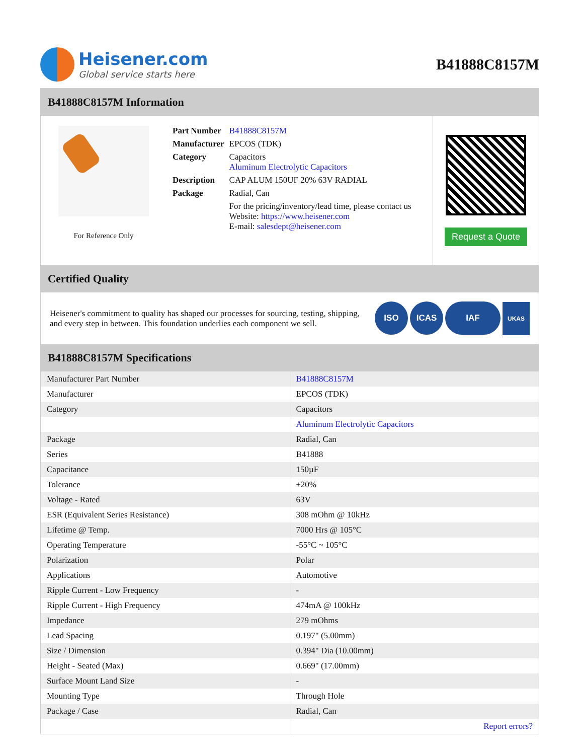Heisener.com
Global service starts here
B41888C8157M
B41888C8157M Information
For Reference Only
| Part Number | B41888C8157M |
| Manufacturer | EPCOS (TDK) |
| Category | Capacitors Aluminum Electrolytic Capacitors |
| Description | CAP ALUM 150UF 20% 63V RADIAL |
| Package | Radial, Can |
| | For the pricing/inventory/lead time, please contact us Website: https://www.heisener.com E-mail: salesdept@heisener.com |
Request a Quote
Certified Quality
Heisener's commitment to quality has shaped our processes for sourcing, testing, shipping, and every step in between. This foundation underlies each component we sell.
ISO ICAS IAF UKAS
B41888C8157M Specifications
| Manufacturer Part Number | B41888C8157M |
| Manufacturer | EPCOS (TDK) |
| Category | Capacitors |
| | Aluminum Electrolytic Capacitors |
| Package | Radial, Can |
| Series | B41888 |
| Capacitance | 150µF |
| Tolerance | ±20% |
| Voltage - Rated | 63V |
| ESR (Equivalent Series Resistance) | 308 mOhm @ 10kHz |
| Lifetime @ Temp. | 7000 Hrs @ 105°C |
| Operating Temperature | -55°C ~ 105°C |
| Polarization | Polar |
| Applications | Automotive |
| Ripple Current - Low Frequency | - |
| Ripple Current - High Frequency | 474mA @ 100kHz |
| Impedance | 279 mOhms |
| Lead Spacing | 0.197" (5.00mm) |
| Size / Dimension | 0.394" Dia (10.00mm) |
| Height - Seated (Max) | 0.669" (17.00mm) |
| Surface Mount Land Size | - |
| Mounting Type | Through Hole |
| Package / Case | Radial, Can |
| | Report errors? |